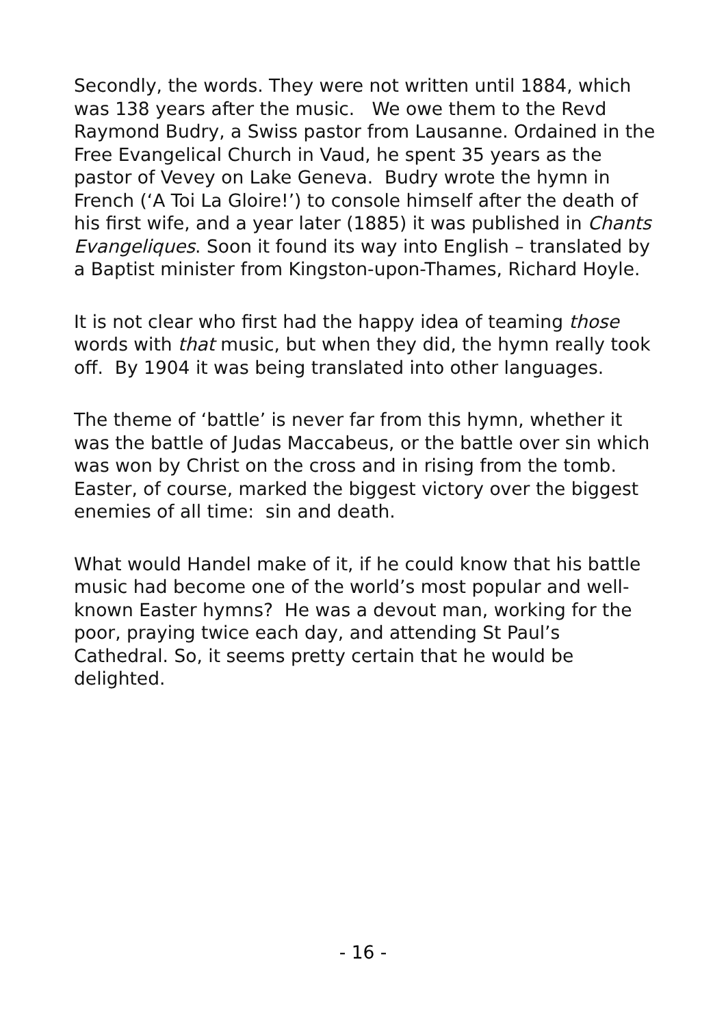Secondly, the words. They were not written until 1884, which was 138 years after the music. We owe them to the Revd Raymond Budry, a Swiss pastor from Lausanne. Ordained in the Free Evangelical Church in Vaud, he spent 35 years as the pastor of Vevey on Lake Geneva. Budry wrote the hymn in French (‘A Toi La Gloire!’) to console himself after the death of his first wife, and a year later (1885) it was published in Chants Evangeliques. Soon it found its way into English – translated by a Baptist minister from Kingston-upon-Thames, Richard Hoyle.
It is not clear who first had the happy idea of teaming those words with that music, but when they did, the hymn really took off. By 1904 it was being translated into other languages.
The theme of ‘battle’ is never far from this hymn, whether it was the battle of Judas Maccabeus, or the battle over sin which was won by Christ on the cross and in rising from the tomb. Easter, of course, marked the biggest victory over the biggest enemies of all time: sin and death.
What would Handel make of it, if he could know that his battle music had become one of the world’s most popular and well-known Easter hymns? He was a devout man, working for the poor, praying twice each day, and attending St Paul’s Cathedral. So, it seems pretty certain that he would be delighted.
- 16 -